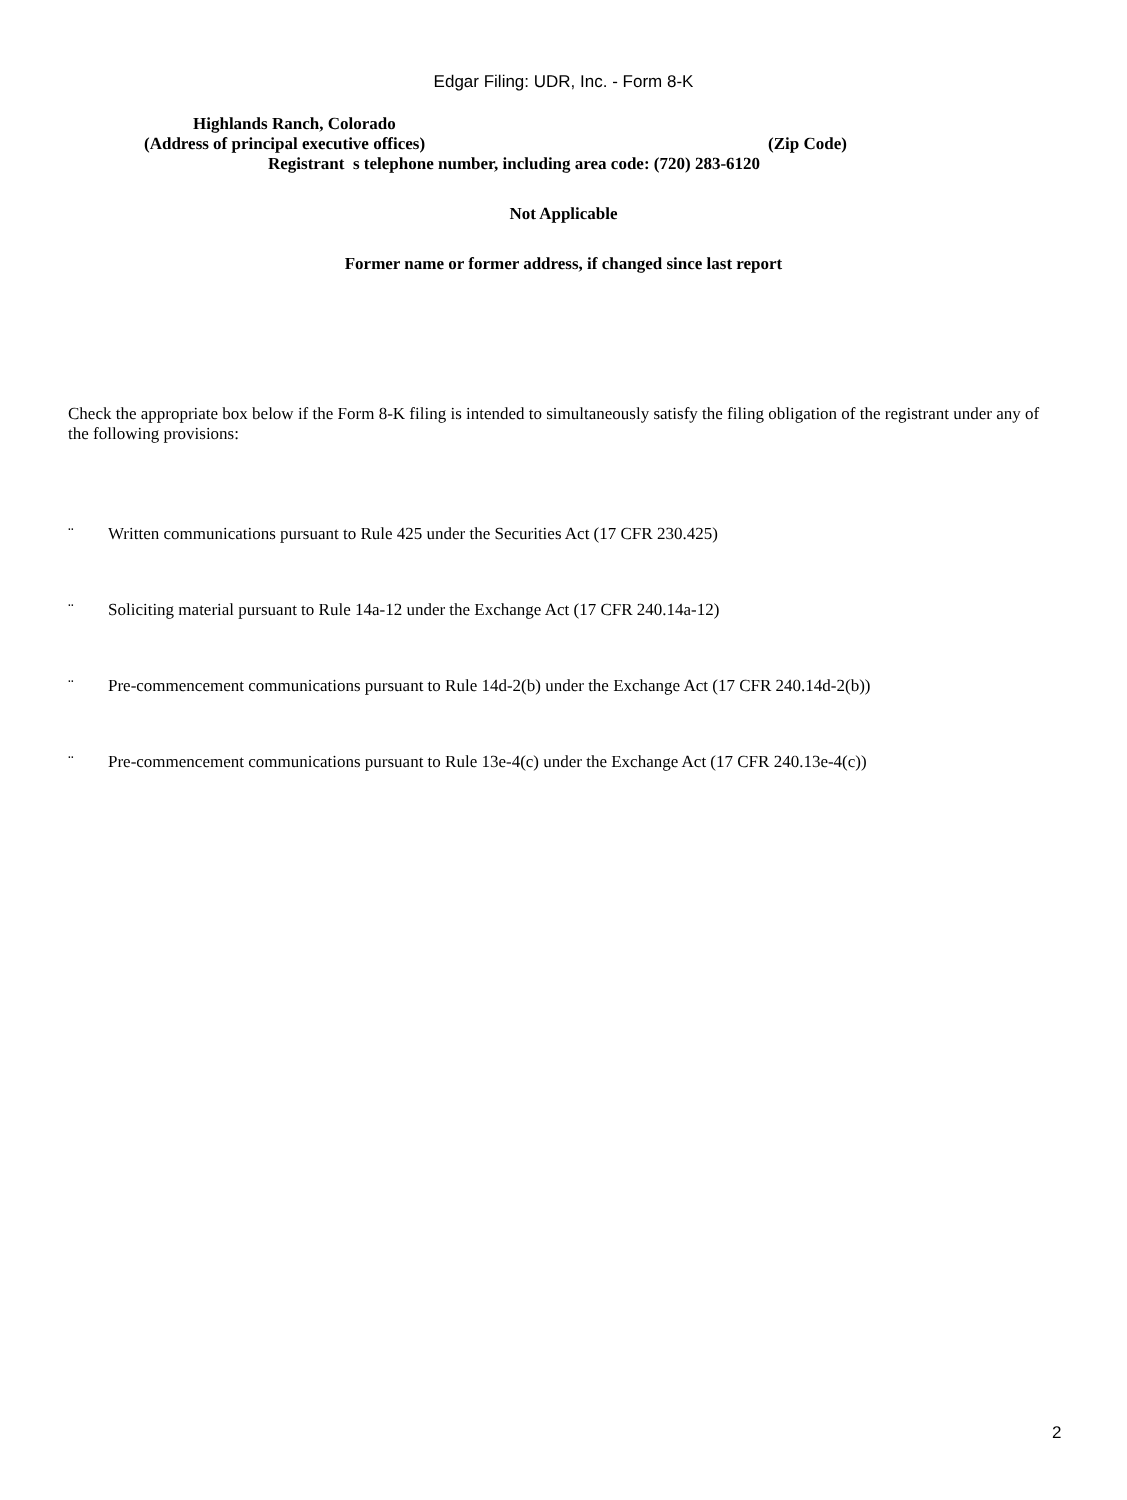Edgar Filing: UDR, Inc. - Form 8-K
Highlands Ranch, Colorado
(Address of principal executive offices) (Zip Code)
Registrant s telephone number, including area code: (720) 283-6120
Not Applicable
Former name or former address, if changed since last report
Check the appropriate box below if the Form 8-K filing is intended to simultaneously satisfy the filing obligation of the registrant under any of the following provisions:
¨ Written communications pursuant to Rule 425 under the Securities Act (17 CFR 230.425)
¨ Soliciting material pursuant to Rule 14a-12 under the Exchange Act (17 CFR 240.14a-12)
¨ Pre-commencement communications pursuant to Rule 14d-2(b) under the Exchange Act (17 CFR 240.14d-2(b))
¨ Pre-commencement communications pursuant to Rule 13e-4(c) under the Exchange Act (17 CFR 240.13e-4(c))
2